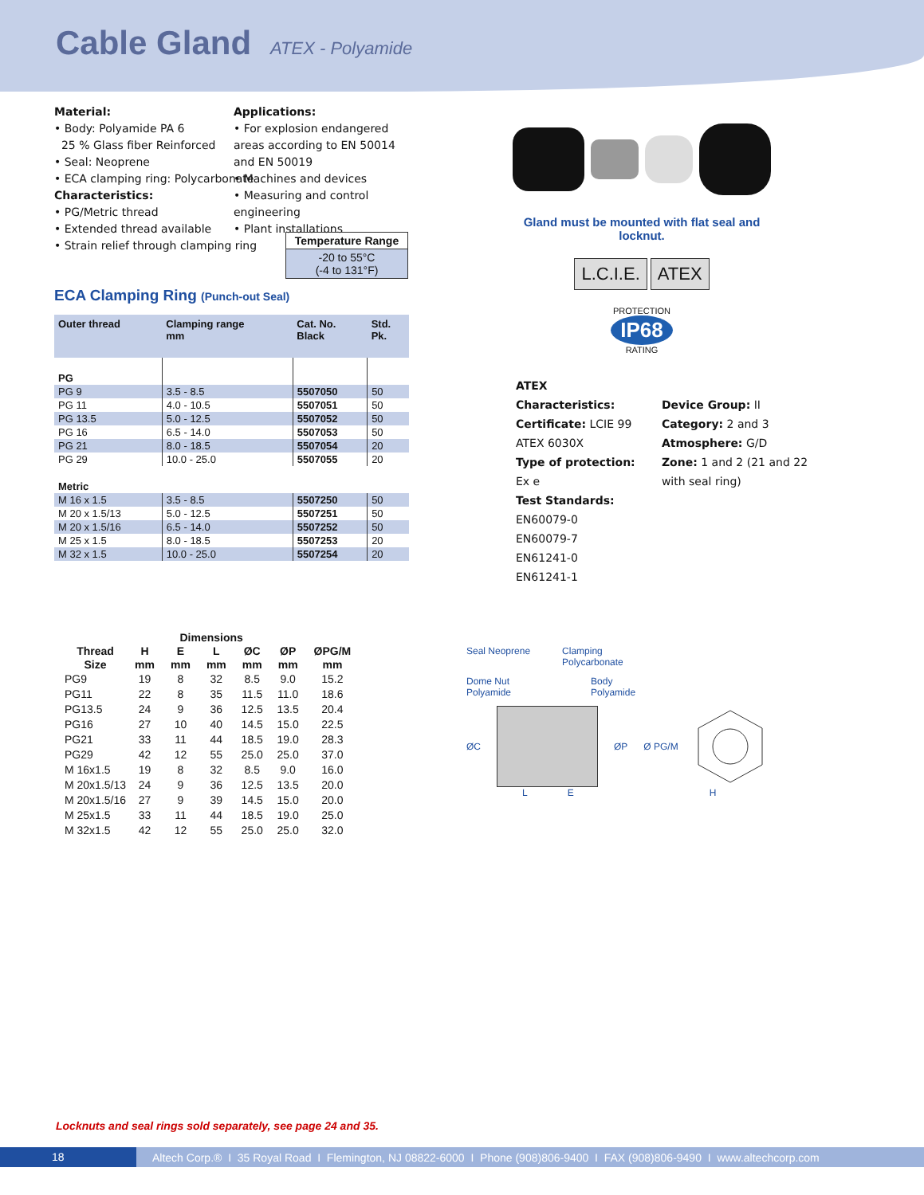Cable Gland ATEX - Polyamide
Material:
• Body: Polyamide PA 6
25 % Glass fiber Reinforced
• Seal: Neoprene
• ECA clamping ring: Polycarbonate
Characteristics:
• PG/Metric thread
• Extended thread available
• Strain relief through clamping ring
Applications:
• For explosion endangered areas according to EN 50014 and EN 50019
• Machines and devices
• Measuring and control engineering
• Plant installations
Temperature Range
-20 to 55°C
(-4 to 131°F)
ECA Clamping Ring (Punch-out Seal)
| Outer thread | Clamping range mm | Cat. No. Black | Std. Pk. |
| --- | --- | --- | --- |
| PG | | | |
| PG 9 | 3.5 - 8.5 | 5507050 | 50 |
| PG 11 | 4.0 - 10.5 | 5507051 | 50 |
| PG 13.5 | 5.0 - 12.5 | 5507052 | 50 |
| PG 16 | 6.5 - 14.0 | 5507053 | 50 |
| PG 21 | 8.0 - 18.5 | 5507054 | 20 |
| PG 29 | 10.0 - 25.0 | 5507055 | 20 |
| Metric | | | |
| M 16 x 1.5 | 3.5 - 8.5 | 5507250 | 50 |
| M 20 x 1.5/13 | 5.0 - 12.5 | 5507251 | 50 |
| M 20 x 1.5/16 | 6.5 - 14.0 | 5507252 | 50 |
| M 25 x 1.5 | 8.0 - 18.5 | 5507253 | 20 |
| M 32 x 1.5 | 10.0 - 25.0 | 5507254 | 20 |
Gland must be mounted with flat seal and locknut.
L.C.I.E. ATEX
PROTECTION
IP68
RATING
ATEX Characteristics:
Certificate: LCIE 99 ATEX 6030X
Type of protection: Ex e
Test Standards: EN60079-0
EN60079-7
EN61241-0
EN61241-1
Device Group: II
Category: 2 and 3
Atmosphere: G/D
Zone: 1 and 2 (21 and 22 with seal ring)
| Dimensions | | | | | | |
| --- | --- | --- | --- | --- | --- | --- |
| Thread Size | H mm | E mm | L mm | ØC mm | ØP mm | ØPG/M mm |
| PG9 | 19 | 8 | 32 | 8.5 | 9.0 | 15.2 |
| PG11 | 22 | 8 | 35 | 11.5 | 11.0 | 18.6 |
| PG13.5 | 24 | 9 | 36 | 12.5 | 13.5 | 20.4 |
| PG16 | 27 | 10 | 40 | 14.5 | 15.0 | 22.5 |
| PG21 | 33 | 11 | 44 | 18.5 | 19.0 | 28.3 |
| PG29 | 42 | 12 | 55 | 25.0 | 25.0 | 37.0 |
| M 16x1.5 | 19 | 8 | 32 | 8.5 | 9.0 | 16.0 |
| M 20x1.5/13 | 24 | 9 | 36 | 12.5 | 13.5 | 20.0 |
| M 20x1.5/16 | 27 | 9 | 39 | 14.5 | 15.0 | 20.0 |
| M 25x1.5 | 33 | 11 | 44 | 18.5 | 19.0 | 25.0 |
| M 32x1.5 | 42 | 12 | 55 | 25.0 | 25.0 | 32.0 |
Seal Neoprene Clamping
Polycarbonate
Dome Nut
Polyamide Body
Polyamide
ØC ØP Ø PG/M
L E H
Locknuts and seal rings sold separately, see page 24 and 35.
18 Altech Corp.® I 35 Royal Road I Flemington, NJ 08822-6000 I Phone (908)806-9400 I FAX (908)806-9490 I www.altechcorp.com